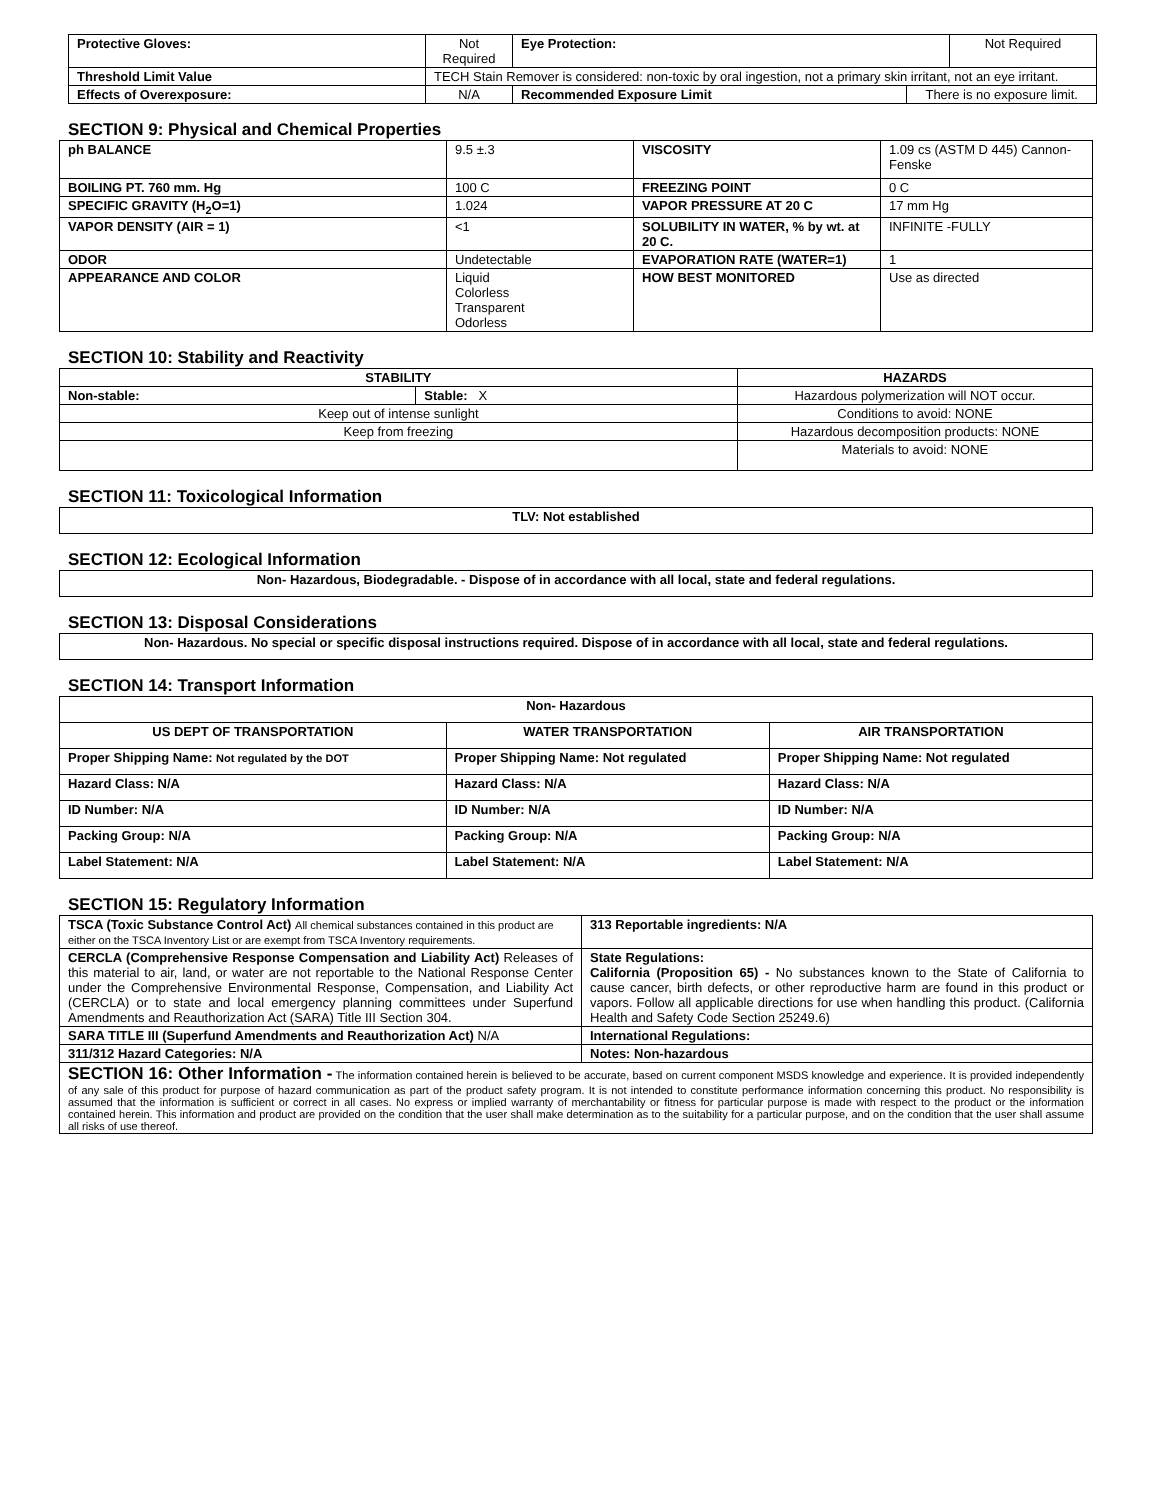| Protective Gloves: | Not Required | Eye Protection: | | Not Required |
| Threshold Limit Value | TECH Stain Remover is considered: non-toxic by oral ingestion, not a primary skin irritant, not an eye irritant. | | | |
| Effects of Overexposure: | N/A | Recommended Exposure Limit | There is no exposure limit. | |
SECTION 9: Physical and Chemical Properties
| ph BALANCE | 9.5 ±.3 | VISCOSITY | 1.09 cs (ASTM D 445) Cannon-Fenske |
| BOILING PT. 760 mm. Hg | 100 C | FREEZING POINT | 0 C |
| SPECIFIC GRAVITY (H<sub>2</sub>O=1) | 1.024 | VAPOR PRESSURE AT 20 C | 17 mm Hg |
| VAPOR DENSITY (AIR = 1) | <1 | SOLUBILITY IN WATER, % by wt. at 20 C. | INFINITE -FULLY |
| ODOR | Undetectable | EVAPORATION RATE (WATER=1) | 1 |
| APPEARANCE AND COLOR | Liquid Colorless Transparent Odorless | HOW BEST MONITORED | Use as directed |
SECTION 10: Stability and Reactivity
| STABILITY | | HAZARDS |
| --- | --- | --- |
| Non-stable: | Stable: X | Hazardous polymerization will NOT occur. |
| Keep out of intense sunlight | | Conditions to avoid: NONE |
| Keep from freezing | | Hazardous decomposition products: NONE |
| | | Materials to avoid: NONE |
SECTION 11: Toxicological Information
| TLV: Not established |
SECTION 12: Ecological Information
| Non- Hazardous, Biodegradable. - Dispose of in accordance with all local, state and federal regulations. |
SECTION 13: Disposal Considerations
| Non- Hazardous. No special or specific disposal instructions required. Dispose of in accordance with all local, state and federal regulations. |
SECTION 14: Transport Information
| Non- Hazardous | | |
| US DEPT OF TRANSPORTATION | WATER TRANSPORTATION | AIR TRANSPORTATION |
| Proper Shipping Name: Not regulated by the DOT | Proper Shipping Name: Not regulated | Proper Shipping Name: Not regulated |
| Hazard Class: N/A | Hazard Class: N/A | Hazard Class: N/A |
| ID Number: N/A | ID Number: N/A | ID Number: N/A |
| Packing Group: N/A | Packing Group: N/A | Packing Group: N/A |
| Label Statement: N/A | Label Statement: N/A | Label Statement: N/A |
SECTION 15: Regulatory Information
| TSCA (Toxic Substance Control Act) All chemical substances contained in this product are either on the TSCA Inventory List or are exempt from TSCA Inventory requirements. | 313 Reportable ingredients: N/A |
| CERCLA (Comprehensive Response Compensation and Liability Act) Releases of this material to air, land, or water are not reportable to the National Response Center under the Comprehensive Environmental Response, Compensation, and Liability Act (CERCLA) or to state and local emergency planning committees under Superfund Amendments and Reauthorization Act (SARA) Title III Section 304. | State Regulations: California (Proposition 65) - No substances known to the State of California to cause cancer, birth defects, or other reproductive harm are found in this product or vapors. Follow all applicable directions for use when handling this product. (California Health and Safety Code Section 25249.6) |
| SARA TITLE III (Superfund Amendments and Reauthorization Act) N/A | International Regulations: |
| 311/312 Hazard Categories: N/A | Notes: Non-hazardous |
| SECTION 16: Other Information - The information contained herein is believed to be accurate, based on current component MSDS knowledge and experience. It is provided independently of any sale of this product for purpose of hazard communication as part of the product safety program. It is not intended to constitute performance information concerning this product. No responsibility is assumed that the information is sufficient or correct in all cases. No express or implied warranty of merchantability or fitness for particular purpose is made with respect to the product or the information contained herein. This information and product are provided on the condition that the user shall make determination as to the suitability for a particular purpose, and on the condition that the user shall assume all risks of use thereof. | |